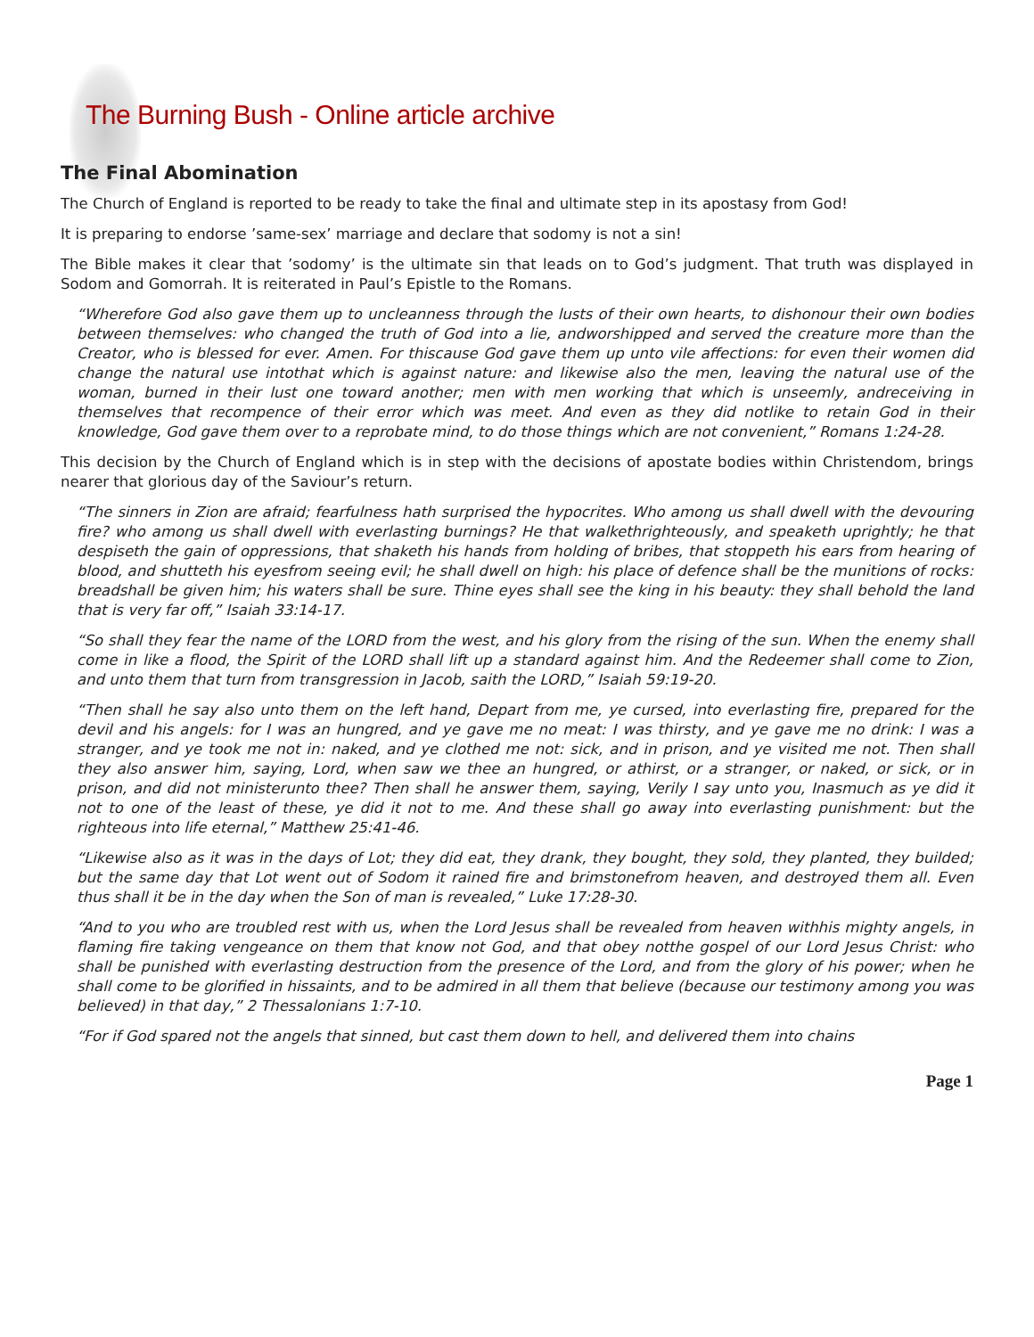The Burning Bush - Online article archive
The Final Abomination
The Church of England is reported to be ready to take the final and ultimate step in its apostasy from God!
It is preparing to endorse ’same-sex’ marriage and declare that sodomy is not a sin!
The Bible makes it clear that ’sodomy’ is the ultimate sin that leads on to God’s judgment. That truth was displayed in Sodom and Gomorrah. It is reiterated in Paul’s Epistle to the Romans.
“Wherefore God also gave them up to uncleanness through the lusts of their own hearts, to dishonour their own bodies between themselves: who changed the truth of God into a lie, andworshipped and served the creature more than the Creator, who is blessed for ever. Amen. For thiscause God gave them up unto vile affections: for even their women did change the natural use intothat which is against nature: and likewise also the men, leaving the natural use of the woman, burned in their lust one toward another; men with men working that which is unseemly, andreceiving in themselves that recompence of their error which was meet. And even as they did notlike to retain God in their knowledge, God gave them over to a reprobate mind, to do those things which are not convenient,” Romans 1:24-28.
This decision by the Church of England which is in step with the decisions of apostate bodies within Christendom, brings nearer that glorious day of the Saviour’s return.
“The sinners in Zion are afraid; fearfulness hath surprised the hypocrites. Who among us shall dwell with the devouring fire? who among us shall dwell with everlasting burnings? He that walkethrighteously, and speaketh uprightly; he that despiseth the gain of oppressions, that shaketh his hands from holding of bribes, that stoppeth his ears from hearing of blood, and shutteth his eyesfrom seeing evil; he shall dwell on high: his place of defence shall be the munitions of rocks: breadshall be given him; his waters shall be sure. Thine eyes shall see the king in his beauty: they shall behold the land that is very far off,” Isaiah 33:14-17.
“So shall they fear the name of the LORD from the west, and his glory from the rising of the sun. When the enemy shall come in like a flood, the Spirit of the LORD shall lift up a standard against him. And the Redeemer shall come to Zion, and unto them that turn from transgression in Jacob, saith the LORD,” Isaiah 59:19-20.
“Then shall he say also unto them on the left hand, Depart from me, ye cursed, into everlasting fire, prepared for the devil and his angels: for I was an hungred, and ye gave me no meat: I was thirsty, and ye gave me no drink: I was a stranger, and ye took me not in: naked, and ye clothed me not: sick, and in prison, and ye visited me not. Then shall they also answer him, saying, Lord, when saw we thee an hungred, or athirst, or a stranger, or naked, or sick, or in prison, and did not ministerunto thee? Then shall he answer them, saying, Verily I say unto you, Inasmuch as ye did it not to one of the least of these, ye did it not to me. And these shall go away into everlasting punishment: but the righteous into life eternal,” Matthew 25:41-46.
“Likewise also as it was in the days of Lot; they did eat, they drank, they bought, they sold, they planted, they builded; but the same day that Lot went out of Sodom it rained fire and brimstonefrom heaven, and destroyed them all. Even thus shall it be in the day when the Son of man is revealed,” Luke 17:28-30.
“And to you who are troubled rest with us, when the Lord Jesus shall be revealed from heaven withhis mighty angels, in flaming fire taking vengeance on them that know not God, and that obey notthe gospel of our Lord Jesus Christ: who shall be punished with everlasting destruction from the presence of the Lord, and from the glory of his power; when he shall come to be glorified in hissaints, and to be admired in all them that believe (because our testimony among you was believed) in that day,” 2 Thessalonians 1:7-10.
“For if God spared not the angels that sinned, but cast them down to hell, and delivered them into chains
Page 1